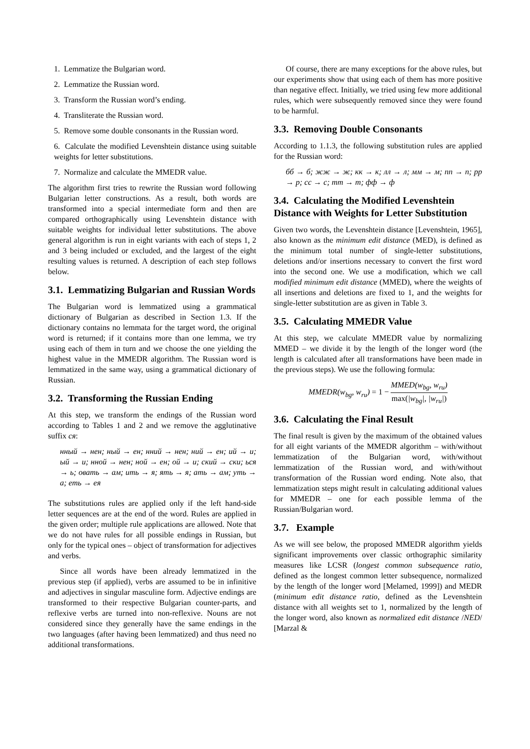1. Lemmatize the Bulgarian word.
2. Lemmatize the Russian word.
3. Transform the Russian word’s ending.
4. Transliterate the Russian word.
5. Remove some double consonants in the Russian word.
6. Calculate the modified Levenshtein distance using suitable weights for letter substitutions.
7. Normalize and calculate the MMEDR value.
The algorithm first tries to rewrite the Russian word following Bulgarian letter constructions. As a result, both words are transformed into a special intermediate form and then are compared orthographically using Levenshtein distance with suitable weights for individual letter substitutions. The above general algorithm is run in eight variants with each of steps 1, 2 and 3 being included or excluded, and the largest of the eight resulting values is returned. A description of each step follows below.
3.1. Lemmatizing Bulgarian and Russian Words
The Bulgarian word is lemmatized using a grammatical dictionary of Bulgarian as described in Section 1.3. If the dictionary contains no lemmata for the target word, the original word is returned; if it contains more than one lemma, we try using each of them in turn and we choose the one yielding the highest value in the MMEDR algorithm. The Russian word is lemmatized in the same way, using a grammatical dictionary of Russian.
3.2. Transforming the Russian Ending
At this step, we transform the endings of the Russian word according to Tables 1 and 2 and we remove the agglutinative suffix ся:
нный → нен; ный → ен; нний → нен; ний → ен; ий → и; ый → и; нной → нен; ной → ен; ой → и; ский → ски; ься → ь; овать → ам; ить → я; ять → я; ать → ам; уть → а; еть → ея
The substitutions rules are applied only if the left hand-side letter sequences are at the end of the word. Rules are applied in the given order; multiple rule applications are allowed. Note that we do not have rules for all possible endings in Russian, but only for the typical ones – object of transformation for adjectives and verbs.
Since all words have been already lemmatized in the previous step (if applied), verbs are assumed to be in infinitive and adjectives in singular masculine form. Adjective endings are transformed to their respective Bulgarian counter-parts, and reflexive verbs are turned into non-reflexive. Nouns are not considered since they generally have the same endings in the two languages (after having been lemmatized) and thus need no additional transformations.
Of course, there are many exceptions for the above rules, but our experiments show that using each of them has more positive than negative effect. Initially, we tried using few more additional rules, which were subsequently removed since they were found to be harmful.
3.3. Removing Double Consonants
According to 1.1.3, the following substitution rules are applied for the Russian word:
бб → б; жж → ж; кк → к; лл → л; мм → м; пп → п; рр → р; сс → с; тт → т; фф → ф
3.4. Calculating the Modified Levenshtein Distance with Weights for Letter Substitution
Given two words, the Levenshtein distance [Levenshtein, 1965], also known as the minimum edit distance (MED), is defined as the minimum total number of single-letter substitutions, deletions and/or insertions necessary to convert the first word into the second one. We use a modification, which we call modified minimum edit distance (MMED), where the weights of all insertions and deletions are fixed to 1, and the weights for single-letter substitution are as given in Table 3.
3.5. Calculating MMEDR Value
At this step, we calculate MMEDR value by normalizing MMED – we divide it by the length of the longer word (the length is calculated after all transformations have been made in the previous steps). We use the following formula:
MMEDR(w<sub>bg</sub>, w<sub>ru</sub>) = 1 − MMED(w<sub>bg</sub>, w<sub>ru</sub>) max(|w<sub>bg</sub>|, |w<sub>ru</sub>|)
3.6. Calculating the Final Result
The final result is given by the maximum of the obtained values for all eight variants of the MMEDR algorithm – with/without lemmatization of the Bulgarian word, with/without lemmatization of the Russian word, and with/without transformation of the Russian word ending. Note also, that lemmatization steps might result in calculating additional values for MMEDR – one for each possible lemma of the Russian/Bulgarian word.
3.7. Example
As we will see below, the proposed MMEDR algorithm yields significant improvements over classic orthographic similarity measures like LCSR (longest common subsequence ratio, defined as the longest common letter subsequence, normalized by the length of the longer word [Melamed, 1999]) and MEDR (minimum edit distance ratio, defined as the Levenshtein distance with all weights set to 1, normalized by the length of the longer word, also known as normalized edit distance /NED/ [Marzal &